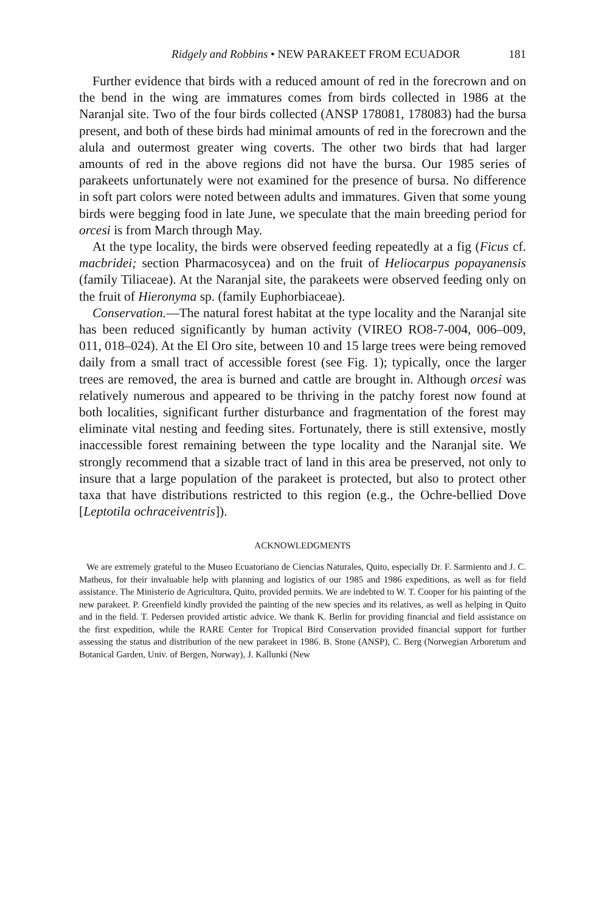Ridgely and Robbins • NEW PARAKEET FROM ECUADOR 181
Further evidence that birds with a reduced amount of red in the fore­crown and on the bend in the wing are immatures comes from birds collected in 1986 at the Naranjal site. Two of the four birds collected (ANSP 178081, 178083) had the bursa present, and both of these birds had minimal amounts of red in the forecrown and the alula and outermost greater wing coverts. The other two birds that had larger amounts of red in the above regions did not have the bursa. Our 1985 series of parakeets unfortunately were not examined for the presence of bursa. No difference in soft part colors were noted between adults and immatures. Given that some young birds were begging food in late June, we speculate that the main breeding period for orcesi is from March through May.
At the type locality, the birds were observed feeding repeatedly at a fig (Ficus cf. macbridei; section Pharmacosycea) and on the fruit of Helio­carpus popayanensis (family Tiliaceae). At the Naranjal site, the parakeets were observed feeding only on the fruit of Hieronyma sp. (family Eu­phorbiaceae).
Conservation.—The natural forest habitat at the type locality and the Naranjal site has been reduced significantly by human activity (VIREO RO8-7-004, 006–009, 011, 018–024). At the El Oro site, between 10 and 15 large trees were being removed daily from a small tract of accessible forest (see Fig. 1); typically, once the larger trees are removed, the area is burned and cattle are brought in. Although orcesi was relatively nu­merous and appeared to be thriving in the patchy forest now found at both localities, significant further disturbance and fragmentation of the forest may eliminate vital nesting and feeding sites. Fortunately, there is still extensive, mostly inaccessible forest remaining between the type lo­cality and the Naranjal site. We strongly recommend that a sizable tract of land in this area be preserved, not only to insure that a large population of the parakeet is protected, but also to protect other taxa that have distributions restricted to this region (e.g., the Ochre-bellied Dove [Lep­totila ochraceiventris]).
ACKNOWLEDGMENTS
We are extremely grateful to the Museo Ecuatoriano de Ciencias Naturales, Quito, es­pecially Dr. F. Sarmiento and J. C. Matheus, for their invaluable help with planning and logistics of our 1985 and 1986 expeditions, as well as for field assistance. The Ministerio de Agricultura, Quito, provided permits. We are indebted to W. T. Cooper for his painting of the new parakeet. P. Greenfield kindly provided the painting of the new species and its relatives, as well as helping in Quito and in the field. T. Pedersen provided artistic advice. We thank K. Berlin for providing financial and field assistance on the first expedition, while the RARE Center for Tropical Bird Conservation provided financial support for further assessing the status and distribution of the new parakeet in 1986. B. Stone (ANSP), C. Berg (Norwegian Arboretum and Botanical Garden, Univ. of Bergen, Norway), J. Kallunki (New